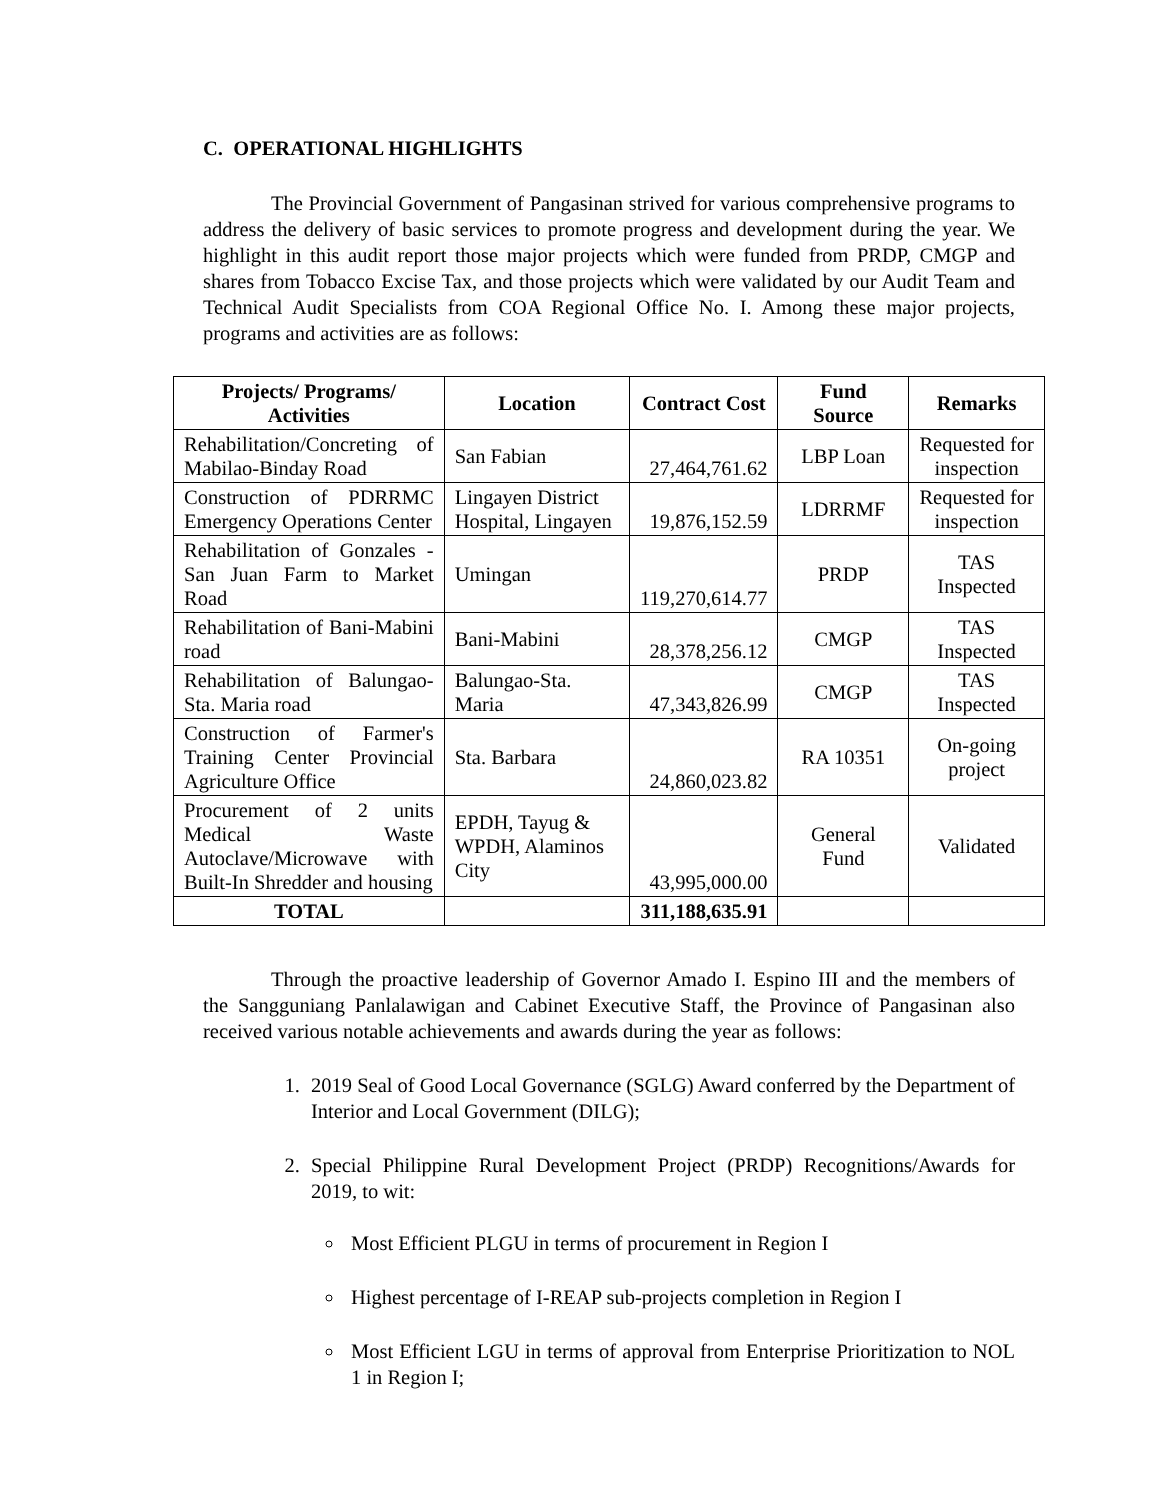C. OPERATIONAL HIGHLIGHTS
The Provincial Government of Pangasinan strived for various comprehensive programs to address the delivery of basic services to promote progress and development during the year. We highlight in this audit report those major projects which were funded from PRDP, CMGP and shares from Tobacco Excise Tax, and those projects which were validated by our Audit Team and Technical Audit Specialists from COA Regional Office No. I. Among these major projects, programs and activities are as follows:
| Projects/ Programs/ Activities | Location | Contract Cost | Fund Source | Remarks |
| --- | --- | --- | --- | --- |
| Rehabilitation/Concreting of Mabilao-Binday Road | San Fabian | 27,464,761.62 | LBP Loan | Requested for inspection |
| Construction of PDRRMC Emergency Operations Center | Lingayen District Hospital, Lingayen | 19,876,152.59 | LDRRMF | Requested for inspection |
| Rehabilitation of Gonzales - San Juan Farm to Market Road | Umingan | 119,270,614.77 | PRDP | TAS Inspected |
| Rehabilitation of Bani-Mabini road | Bani-Mabini | 28,378,256.12 | CMGP | TAS Inspected |
| Rehabilitation of Balungao-Sta. Maria road | Balungao-Sta. Maria | 47,343,826.99 | CMGP | TAS Inspected |
| Construction of Farmer's Training Center Provincial Agriculture Office | Sta. Barbara | 24,860,023.82 | RA 10351 | On-going project |
| Procurement of 2 units Medical Waste Autoclave/Microwave with Built-In Shredder and housing | EPDH, Tayug & WPDH, Alaminos City | 43,995,000.00 | General Fund | Validated |
| TOTAL | | 311,188,635.91 | | |
Through the proactive leadership of Governor Amado I. Espino III and the members of the Sangguniang Panlalawigan and Cabinet Executive Staff, the Province of Pangasinan also received various notable achievements and awards during the year as follows:
1. 2019 Seal of Good Local Governance (SGLG) Award conferred by the Department of Interior and Local Government (DILG);
2. Special Philippine Rural Development Project (PRDP) Recognitions/Awards for 2019, to wit:
Most Efficient PLGU in terms of procurement in Region I
Highest percentage of I-REAP sub-projects completion in Region I
Most Efficient LGU in terms of approval from Enterprise Prioritization to NOL 1 in Region I;